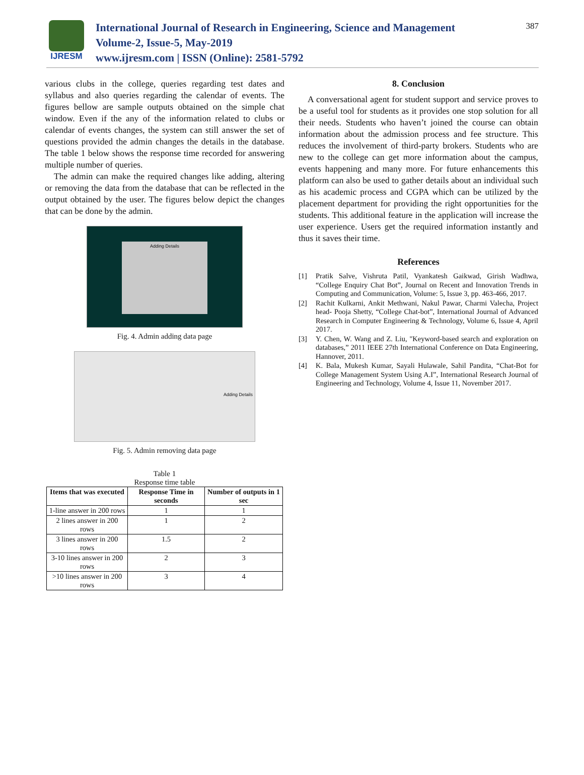IJRESM
International Journal of Research in Engineering, Science and Management
Volume-2, Issue-5, May-2019
www.ijresm.com | ISSN (Online): 2581-5792
387
various clubs in the college, queries regarding test dates and syllabus and also queries regarding the calendar of events. The figures bellow are sample outputs obtained on the simple chat window. Even if the any of the information related to clubs or calendar of events changes, the system can still answer the set of questions provided the admin changes the details in the database. The table 1 below shows the response time recorded for answering multiple number of queries.
The admin can make the required changes like adding, altering or removing the data from the database that can be reflected in the output obtained by the user. The figures below depict the changes that can be done by the admin.
Adding Details
Fig. 4. Admin adding data page
Adding Details
Fig. 5. Admin removing data page
Table 1
Response time table
| Items that was executed | Response Time in seconds | Number of outputs in 1 sec |
| --- | --- | --- |
| 1-line answer in 200 rows | 1 | 1 |
| 2 lines answer in 200 rows | 1 | 2 |
| 3 lines answer in 200 rows | 1.5 | 2 |
| 3-10 lines answer in 200 rows | 2 | 3 |
| >10 lines answer in 200 rows | 3 | 4 |
8. Conclusion
A conversational agent for student support and service proves to be a useful tool for students as it provides one stop solution for all their needs. Students who haven’t joined the course can obtain information about the admission process and fee structure. This reduces the involvement of third-party brokers. Students who are new to the college can get more information about the campus, events happening and many more. For future enhancements this platform can also be used to gather details about an individual such as his academic process and CGPA which can be utilized by the placement department for providing the right opportunities for the students. This additional feature in the application will increase the user experience. Users get the required information instantly and thus it saves their time.
References
[1] Pratik Salve, Vishruta Patil, Vyankatesh Gaikwad, Girish Wadhwa, “College Enquiry Chat Bot”, Journal on Recent and Innovation Trends in Computing and Communication, Volume: 5, Issue 3, pp. 463-466, 2017.
[2] Rachit Kulkarni, Ankit Methwani, Nakul Pawar, Charmi Valecha, Project head- Pooja Shetty, “College Chat-bot”, International Journal of Advanced Research in Computer Engineering & Technology, Volume 6, Issue 4, April 2017.
[3] Y. Chen, W. Wang and Z. Liu, "Keyword-based search and exploration on databases,” 2011 IEEE 27th International Conference on Data Engineering, Hannover, 2011.
[4] K. Bala, Mukesh Kumar, Sayali Hulawale, Sahil Pandita, “Chat-Bot for College Management System Using A.I”, International Research Journal of Engineering and Technology, Volume 4, Issue 11, November 2017.